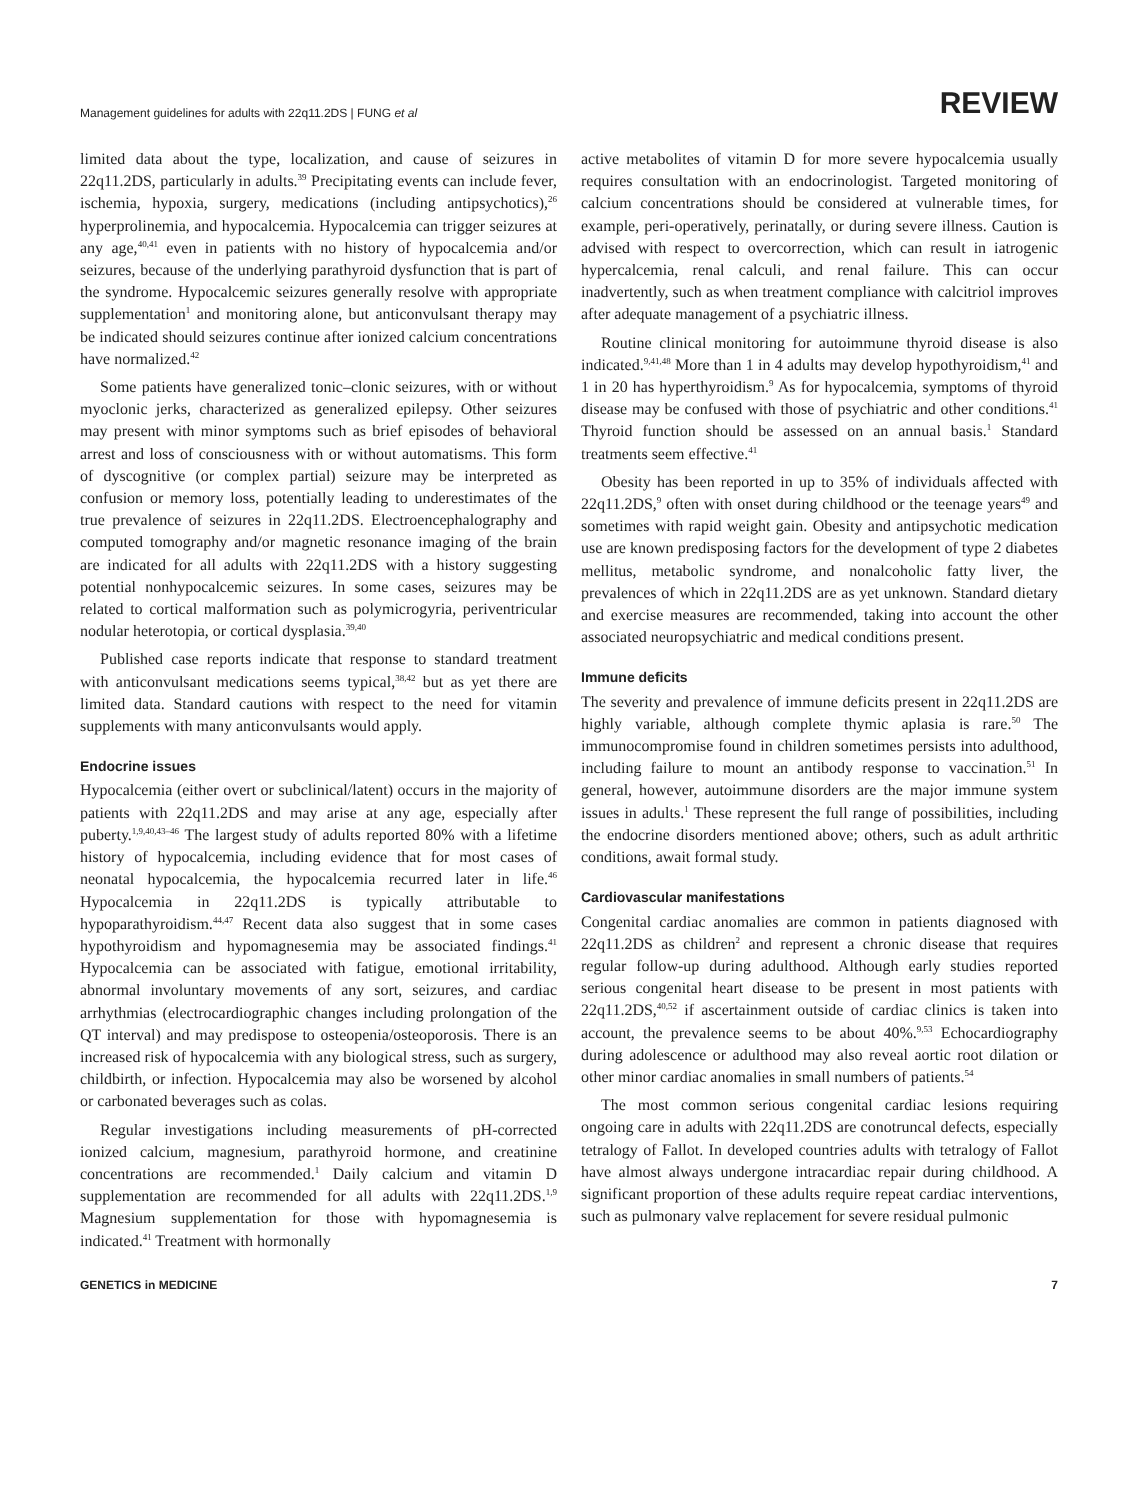Management guidelines for adults with 22q11.2DS | FUNG et al
REVIEW
limited data about the type, localization, and cause of seizures in 22q11.2DS, particularly in adults.<sup>39</sup> Precipitating events can include fever, ischemia, hypoxia, surgery, medications (including antipsychotics),<sup>26</sup> hyperprolinemia, and hypocalcemia. Hypocalcemia can trigger seizures at any age,<sup>40,41</sup> even in patients with no history of hypocalcemia and/or seizures, because of the underlying parathyroid dysfunction that is part of the syndrome. Hypocalcemic seizures generally resolve with appropriate supplementation<sup>1</sup> and monitoring alone, but anticonvulsant therapy may be indicated should seizures continue after ionized calcium concentrations have normalized.<sup>42</sup>
Some patients have generalized tonic–clonic seizures, with or without myoclonic jerks, characterized as generalized epilepsy. Other seizures may present with minor symptoms such as brief episodes of behavioral arrest and loss of consciousness with or without automatisms. This form of dyscognitive (or complex partial) seizure may be interpreted as confusion or memory loss, potentially leading to underestimates of the true prevalence of seizures in 22q11.2DS. Electroencephalography and computed tomography and/or magnetic resonance imaging of the brain are indicated for all adults with 22q11.2DS with a history suggesting potential nonhypocalcemic seizures. In some cases, seizures may be related to cortical malformation such as polymicrogyria, periventricular nodular heterotopia, or cortical dysplasia.<sup>39,40</sup>
Published case reports indicate that response to standard treatment with anticonvulsant medications seems typical,<sup>38,42</sup> but as yet there are limited data. Standard cautions with respect to the need for vitamin supplements with many anticonvulsants would apply.
Endocrine issues
Hypocalcemia (either overt or subclinical/latent) occurs in the majority of patients with 22q11.2DS and may arise at any age, especially after puberty.<sup>1,9,40,43–46</sup> The largest study of adults reported 80% with a lifetime history of hypocalcemia, including evidence that for most cases of neonatal hypocalcemia, the hypocalcemia recurred later in life.<sup>46</sup> Hypocalcemia in 22q11.2DS is typically attributable to hypoparathyroidism.<sup>44,47</sup> Recent data also suggest that in some cases hypothyroidism and hypomagnesemia may be associated findings.<sup>41</sup> Hypocalcemia can be associated with fatigue, emotional irritability, abnormal involuntary movements of any sort, seizures, and cardiac arrhythmias (electrocardiographic changes including prolongation of the QT interval) and may predispose to osteopenia/osteoporosis. There is an increased risk of hypocalcemia with any biological stress, such as surgery, childbirth, or infection. Hypocalcemia may also be worsened by alcohol or carbonated beverages such as colas.
Regular investigations including measurements of pH-corrected ionized calcium, magnesium, parathyroid hormone, and creatinine concentrations are recommended.<sup>1</sup> Daily calcium and vitamin D supplementation are recommended for all adults with 22q11.2DS.<sup>1,9</sup> Magnesium supplementation for those with hypomagnesemia is indicated.<sup>41</sup> Treatment with hormonally
active metabolites of vitamin D for more severe hypocalcemia usually requires consultation with an endocrinologist. Targeted monitoring of calcium concentrations should be considered at vulnerable times, for example, peri-operatively, perinatally, or during severe illness. Caution is advised with respect to overcorrection, which can result in iatrogenic hypercalcemia, renal calculi, and renal failure. This can occur inadvertently, such as when treatment compliance with calcitriol improves after adequate management of a psychiatric illness.
Routine clinical monitoring for autoimmune thyroid disease is also indicated.<sup>9,41,48</sup> More than 1 in 4 adults may develop hypothyroidism,<sup>41</sup> and 1 in 20 has hyperthyroidism.<sup>9</sup> As for hypocalcemia, symptoms of thyroid disease may be confused with those of psychiatric and other conditions.<sup>41</sup> Thyroid function should be assessed on an annual basis.<sup>1</sup> Standard treatments seem effective.<sup>41</sup>
Obesity has been reported in up to 35% of individuals affected with 22q11.2DS,<sup>9</sup> often with onset during childhood or the teenage years<sup>49</sup> and sometimes with rapid weight gain. Obesity and antipsychotic medication use are known predisposing factors for the development of type 2 diabetes mellitus, metabolic syndrome, and nonalcoholic fatty liver, the prevalences of which in 22q11.2DS are as yet unknown. Standard dietary and exercise measures are recommended, taking into account the other associated neuropsychiatric and medical conditions present.
Immune deficits
The severity and prevalence of immune deficits present in 22q11.2DS are highly variable, although complete thymic aplasia is rare.<sup>50</sup> The immunocompromise found in children sometimes persists into adulthood, including failure to mount an antibody response to vaccination.<sup>51</sup> In general, however, autoimmune disorders are the major immune system issues in adults.<sup>1</sup> These represent the full range of possibilities, including the endocrine disorders mentioned above; others, such as adult arthritic conditions, await formal study.
Cardiovascular manifestations
Congenital cardiac anomalies are common in patients diagnosed with 22q11.2DS as children<sup>2</sup> and represent a chronic disease that requires regular follow-up during adulthood. Although early studies reported serious congenital heart disease to be present in most patients with 22q11.2DS,<sup>40,52</sup> if ascertainment outside of cardiac clinics is taken into account, the prevalence seems to be about 40%.<sup>9,53</sup> Echocardiography during adolescence or adulthood may also reveal aortic root dilation or other minor cardiac anomalies in small numbers of patients.<sup>54</sup>
The most common serious congenital cardiac lesions requiring ongoing care in adults with 22q11.2DS are conotruncal defects, especially tetralogy of Fallot. In developed countries adults with tetralogy of Fallot have almost always undergone intracardiac repair during childhood. A significant proportion of these adults require repeat cardiac interventions, such as pulmonary valve replacement for severe residual pulmonic
GENETICS in MEDICINE 7